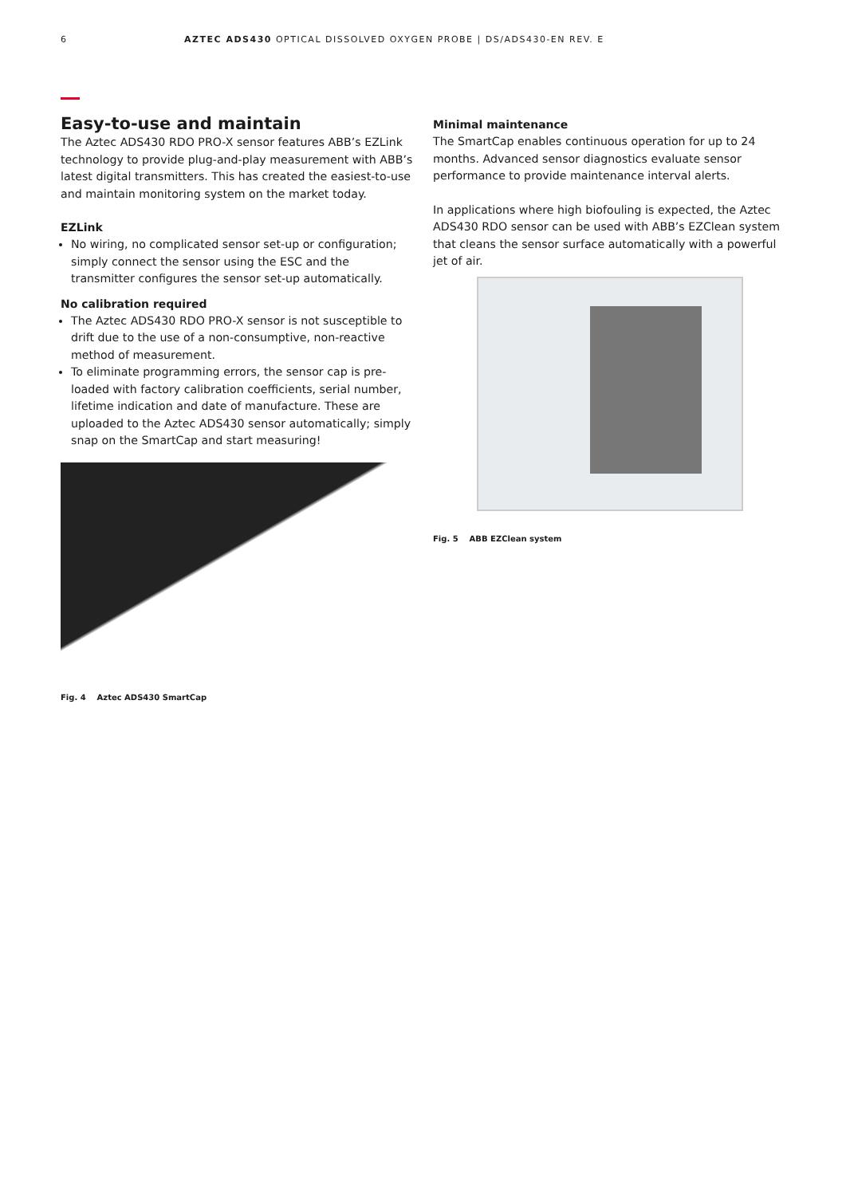6 AZTEC ADS430 OPTICAL DISSOLVED OXYGEN PROBE | DS/ADS430-EN REV. E
Easy-to-use and maintain
The Aztec ADS430 RDO PRO-X sensor features ABB’s EZLink technology to provide plug-and-play measurement with ABB’s latest digital transmitters. This has created the easiest-to-use and maintain monitoring system on the market today.
EZLink
No wiring, no complicated sensor set-up or configuration; simply connect the sensor using the ESC and the transmitter configures the sensor set-up automatically.
No calibration required
The Aztec ADS430 RDO PRO-X sensor is not susceptible to drift due to the use of a non-consumptive, non-reactive method of measurement.
To eliminate programming errors, the sensor cap is pre-loaded with factory calibration coefficients, serial number, lifetime indication and date of manufacture. These are uploaded to the Aztec ADS430 sensor automatically; simply snap on the SmartCap and start measuring!
Fig. 4 Aztec ADS430 SmartCap
Minimal maintenance
The SmartCap enables continuous operation for up to 24 months. Advanced sensor diagnostics evaluate sensor performance to provide maintenance interval alerts.
In applications where high biofouling is expected, the Aztec ADS430 RDO sensor can be used with ABB’s EZClean system that cleans the sensor surface automatically with a powerful jet of air.
Fig. 5 ABB EZClean system